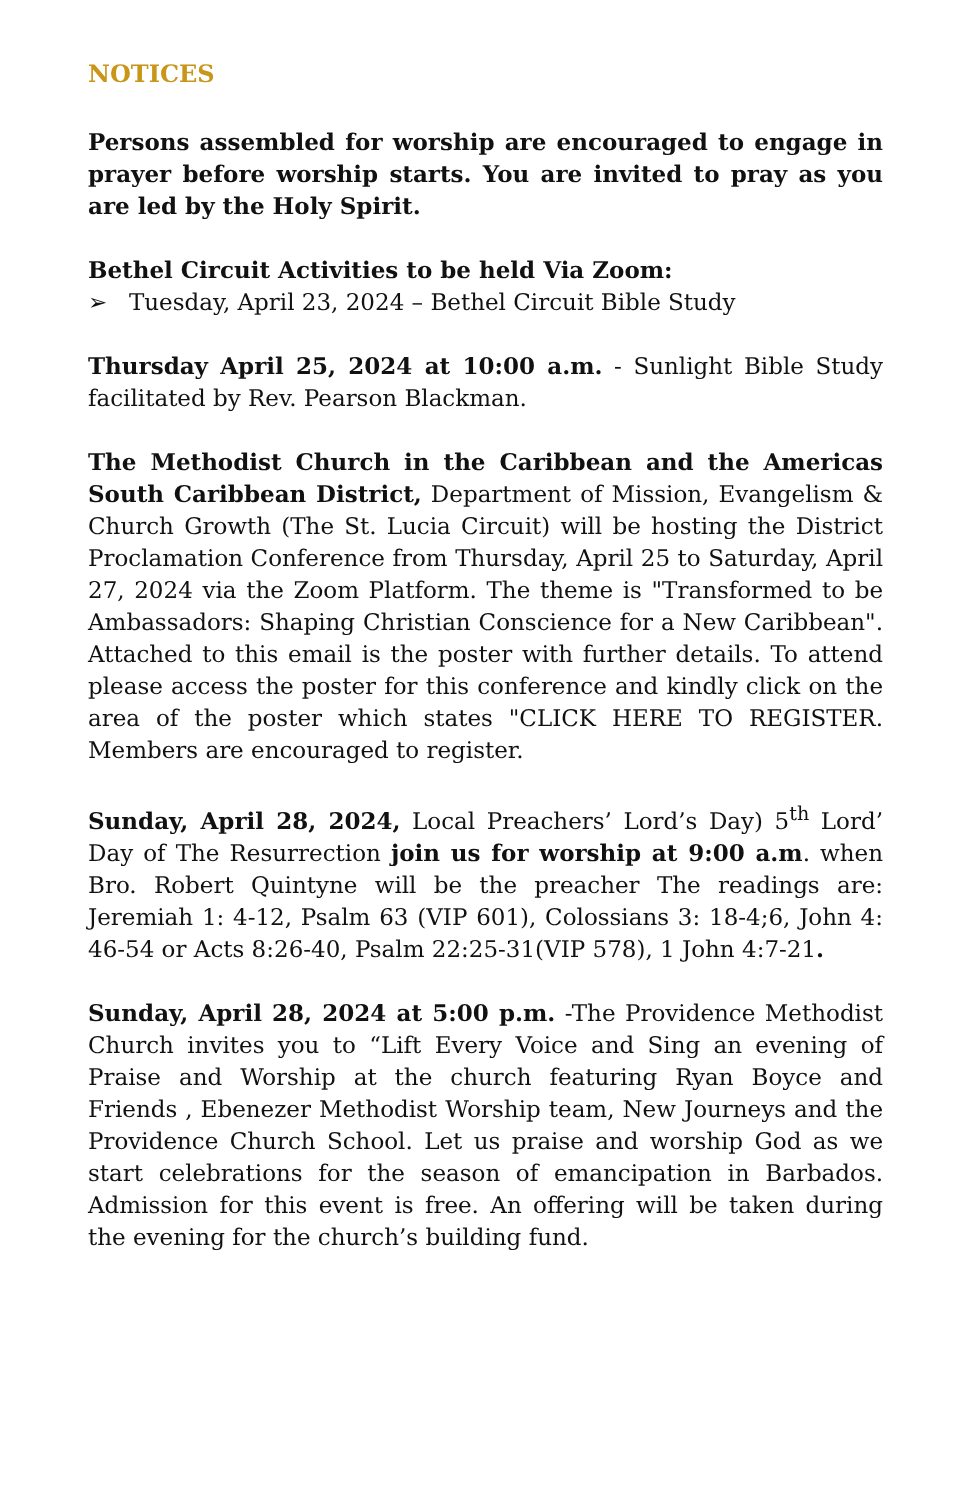NOTICES
Persons assembled for worship are encouraged to engage in prayer before worship starts. You are invited to pray as you are led by the Holy Spirit.
Bethel Circuit Activities to be held Via Zoom:
➢ Tuesday, April 23, 2024 – Bethel Circuit Bible Study
Thursday April 25, 2024 at 10:00 a.m. - Sunlight Bible Study facilitated by Rev. Pearson Blackman.
The Methodist Church in the Caribbean and the Americas South Caribbean District, Department of Mission, Evangelism & Church Growth (The St. Lucia Circuit) will be hosting the District Proclamation Conference from Thursday, April 25 to Saturday, April 27, 2024 via the Zoom Platform. The theme is "Transformed to be Ambassadors: Shaping Christian Conscience for a New Caribbean". Attached to this email is the poster with further details. To attend please access the poster for this conference and kindly click on the area of the poster which states "CLICK HERE TO REGISTER. Members are encouraged to register.
Sunday, April 28, 2024, Local Preachers’ Lord’s Day) 5<sup>th</sup> Lord’ Day of The Resurrection join us for worship at 9:00 a.m. when Bro. Robert Quintyne will be the preacher The readings are: Jeremiah 1: 4-12, Psalm 63 (VIP 601), Colossians 3: 18-4;6, John 4: 46-54 or Acts 8:26-40, Psalm 22:25-31(VIP 578), 1 John 4:7-21.
Sunday, April 28, 2024 at 5:00 p.m. -The Providence Methodist Church invites you to “Lift Every Voice and Sing an evening of Praise and Worship at the church featuring Ryan Boyce and Friends , Ebenezer Methodist Worship team, New Journeys and the Providence Church School. Let us praise and worship God as we start celebrations for the season of emancipation in Barbados. Admission for this event is free. An offering will be taken during the evening for the church’s building fund.